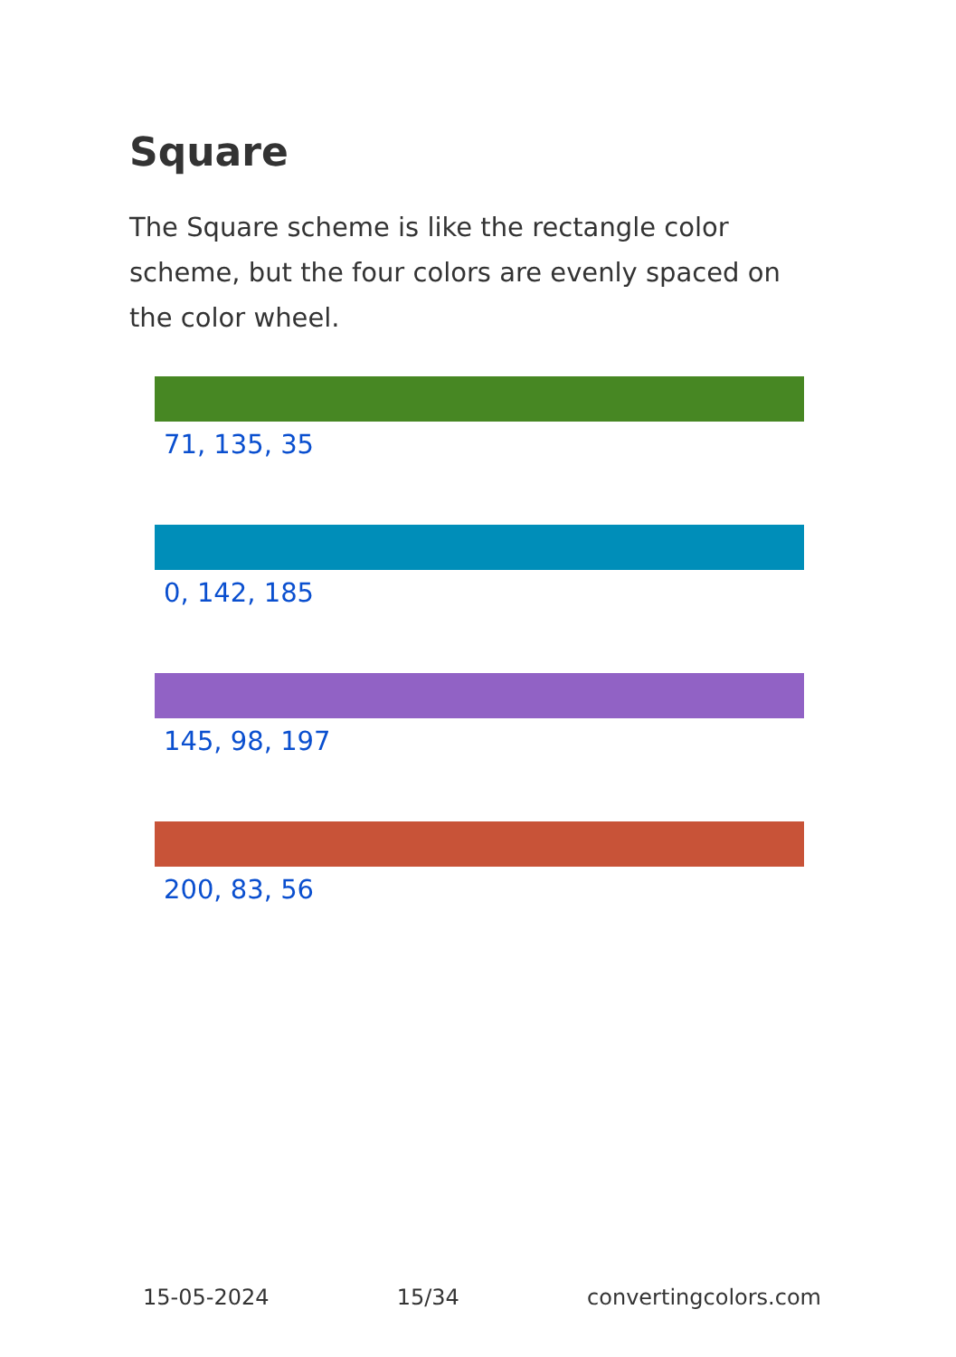Square
The Square scheme is like the rectangle color scheme, but the four colors are evenly spaced on the color wheel.
71, 135, 35
0, 142, 185
145, 98, 197
200, 83, 56
15-05-2024 15/34 convertingcolors.com